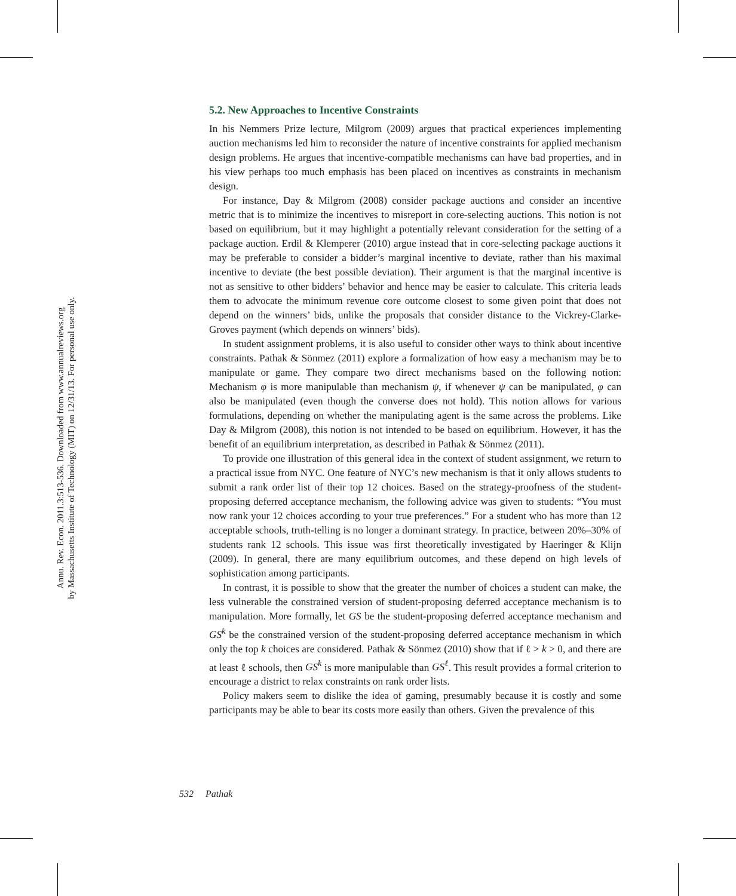Annu. Rev. Econ. 2011.3:513-536. Downloaded from www.annualreviews.org
by Massachusetts Institute of Technology (MIT) on 12/31/13. For personal use only.
5.2. New Approaches to Incentive Constraints
In his Nemmers Prize lecture, Milgrom (2009) argues that practical experiences implementing auction mechanisms led him to reconsider the nature of incentive constraints for applied mechanism design problems. He argues that incentive-compatible mechanisms can have bad properties, and in his view perhaps too much emphasis has been placed on incentives as constraints in mechanism design.
For instance, Day & Milgrom (2008) consider package auctions and consider an incentive metric that is to minimize the incentives to misreport in core-selecting auctions. This notion is not based on equilibrium, but it may highlight a potentially relevant consideration for the setting of a package auction. Erdil & Klemperer (2010) argue instead that in core-selecting package auctions it may be preferable to consider a bidder’s marginal incentive to deviate, rather than his maximal incentive to deviate (the best possible deviation). Their argument is that the marginal incentive is not as sensitive to other bidders’ behavior and hence may be easier to calculate. This criteria leads them to advocate the minimum revenue core outcome closest to some given point that does not depend on the winners’ bids, unlike the proposals that consider distance to the Vickrey-Clarke-Groves payment (which depends on winners’ bids).
In student assignment problems, it is also useful to consider other ways to think about incentive constraints. Pathak & Sönmez (2011) explore a formalization of how easy a mechanism may be to manipulate or game. They compare two direct mechanisms based on the following notion: Mechanism φ is more manipulable than mechanism ψ, if whenever ψ can be manipulated, φ can also be manipulated (even though the converse does not hold). This notion allows for various formulations, depending on whether the manipulating agent is the same across the problems. Like Day & Milgrom (2008), this notion is not intended to be based on equilibrium. However, it has the benefit of an equilibrium interpretation, as described in Pathak & Sönmez (2011).
To provide one illustration of this general idea in the context of student assignment, we return to a practical issue from NYC. One feature of NYC’s new mechanism is that it only allows students to submit a rank order list of their top 12 choices. Based on the strategy-proofness of the student-proposing deferred acceptance mechanism, the following advice was given to students: “You must now rank your 12 choices according to your true preferences.” For a student who has more than 12 acceptable schools, truth-telling is no longer a dominant strategy. In practice, between 20%–30% of students rank 12 schools. This issue was first theoretically investigated by Haeringer & Klijn (2009). In general, there are many equilibrium outcomes, and these depend on high levels of sophistication among participants.
In contrast, it is possible to show that the greater the number of choices a student can make, the less vulnerable the constrained version of student-proposing deferred acceptance mechanism is to manipulation. More formally, let GS be the student-proposing deferred acceptance mechanism and GS<sup>k</sup> be the constrained version of the student-proposing deferred acceptance mechanism in which only the top k choices are considered. Pathak & Sönmez (2010) show that if ℓ > k > 0, and there are at least ℓ schools, then GS<sup>k</sup> is more manipulable than GS<sup>ℓ</sup>. This result provides a formal criterion to encourage a district to relax constraints on rank order lists.
Policy makers seem to dislike the idea of gaming, presumably because it is costly and some participants may be able to bear its costs more easily than others. Given the prevalence of this
532 Pathak